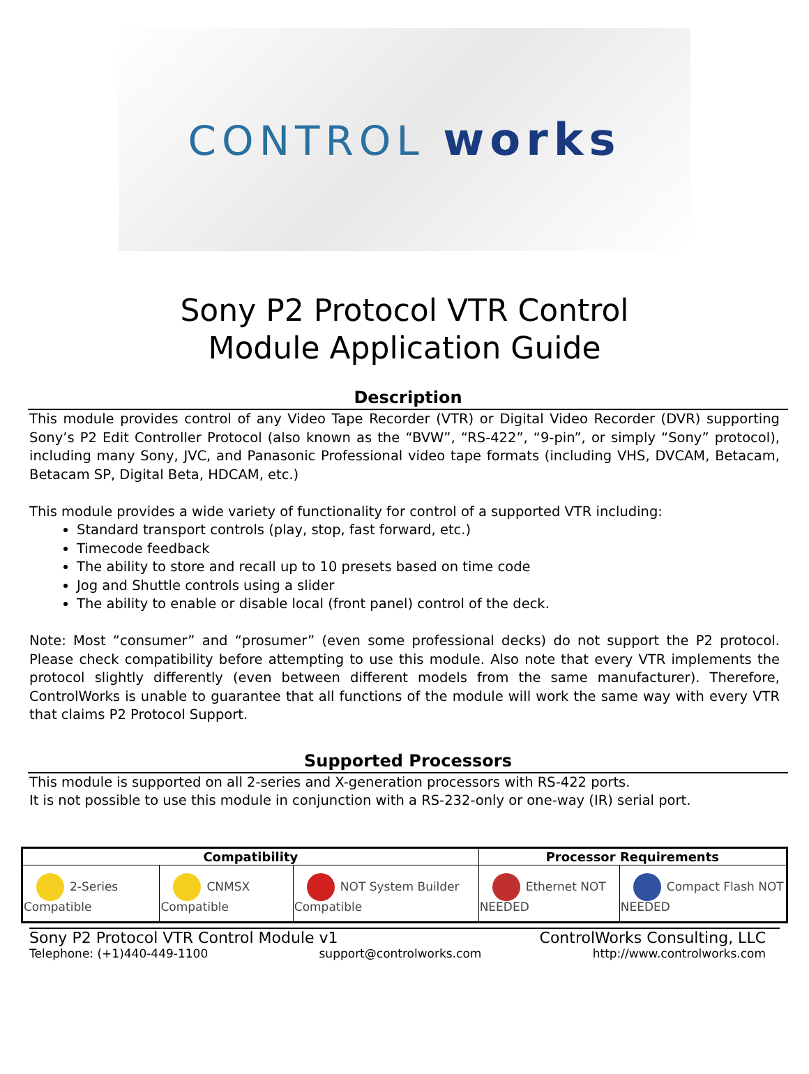CONTROL works
Sony P2 Protocol VTR Control
Module Application Guide
Description
This module provides control of any Video Tape Recorder (VTR) or Digital Video Recorder (DVR) supporting Sony’s P2 Edit Controller Protocol (also known as the “BVW”, “RS-422”, “9-pin”, or simply “Sony” protocol), including many Sony, JVC, and Panasonic Professional video tape formats (including VHS, DVCAM, Betacam, Betacam SP, Digital Beta, HDCAM, etc.)
This module provides a wide variety of functionality for control of a supported VTR including:
Standard transport controls (play, stop, fast forward, etc.)
Timecode feedback
The ability to store and recall up to 10 presets based on time code
Jog and Shuttle controls using a slider
The ability to enable or disable local (front panel) control of the deck.
Note: Most “consumer” and “prosumer” (even some professional decks) do not support the P2 protocol. Please check compatibility before attempting to use this module. Also note that every VTR implements the protocol slightly differently (even between different models from the same manufacturer). Therefore, ControlWorks is unable to guarantee that all functions of the module will work the same way with every VTR that claims P2 Protocol Support.
Supported Processors
This module is supported on all 2-series and X-generation processors with RS-422 ports.
It is not possible to use this module in conjunction with a RS-232-only or one-way (IR) serial port.
| Compatibility | | | Processor Requirements | |
| --- | --- | --- | --- | --- |
| 2-Series Compatible | CNMSX Compatible | NOT System Builder Compatible | Ethernet NOT NEEDED | Compact Flash NOT NEEDED |
Sony P2 Protocol VTR Control Module v1 ControlWorks Consulting, LLC
Telephone: (+1)440-449-1100 support@controlworks.com http://www.controlworks.com